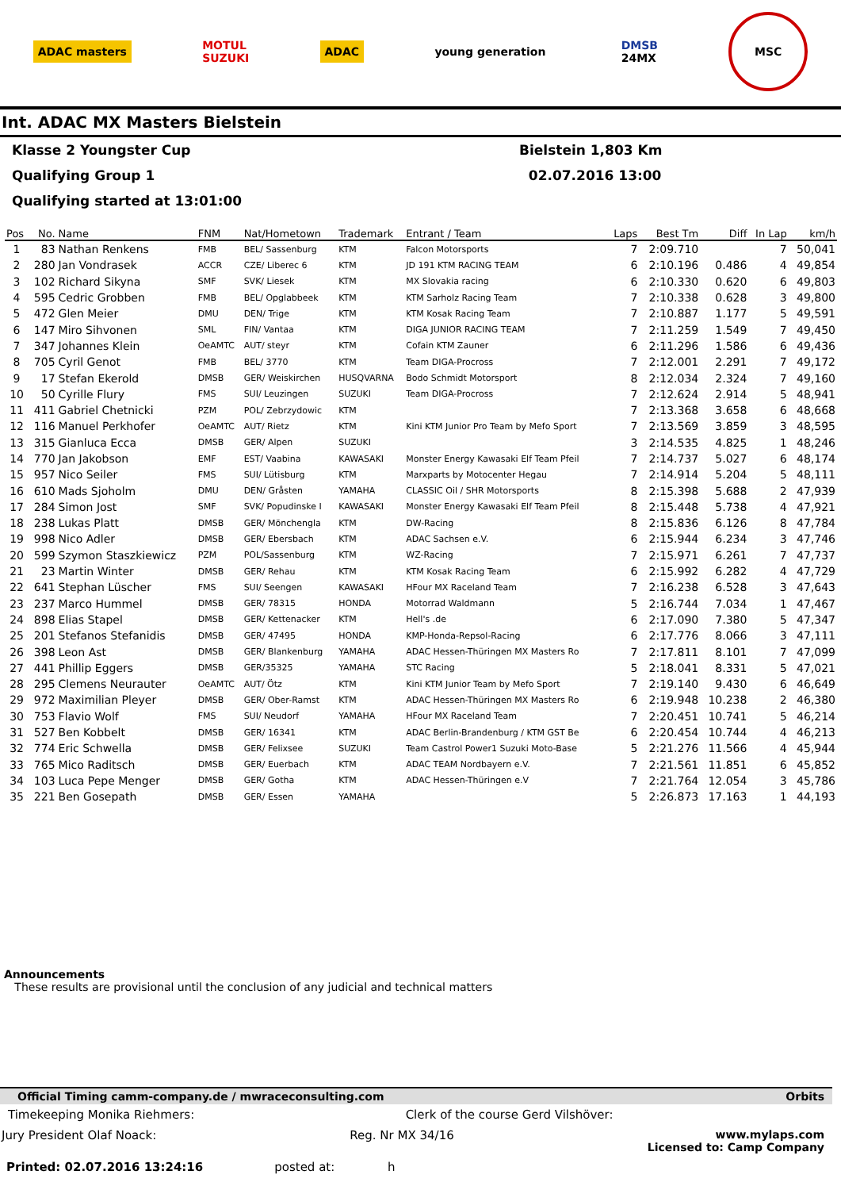ADAC masters
MOTUL
SUZUKI
ADAC young generation
DMSB
24MX
MSC
Int. ADAC MX Masters Bielstein
Klasse 2 Youngster Cup Bielstein 1,803 Km
Qualifying Group 1 02.07.2016 13:00
Qualifying started at 13:01:00
| Pos | No. | Name | FNM | Nat/Hometown | Trademark | Entrant / Team | Laps | Best Tm | Diff | In Lap | km/h |
| --- | --- | --- | --- | --- | --- | --- | --- | --- | --- | --- | --- |
| 1 | 83 | Nathan Renkens | FMB | BEL/ Sassenburg | KTM | Falcon Motorsports | 7 | 2:09.710 | | 7 | 50,041 |
| 2 | 280 | Jan Vondrasek | ACCR | CZE/ Liberec 6 | KTM | JD 191 KTM RACING TEAM | 6 | 2:10.196 | 0.486 | 4 | 49,854 |
| 3 | 102 | Richard Sikyna | SMF | SVK/ Liesek | KTM | MX Slovakia racing | 6 | 2:10.330 | 0.620 | 6 | 49,803 |
| 4 | 595 | Cedric Grobben | FMB | BEL/ Opglabbeek | KTM | KTM Sarholz Racing Team | 7 | 2:10.338 | 0.628 | 3 | 49,800 |
| 5 | 472 | Glen Meier | DMU | DEN/ Trige | KTM | KTM Kosak Racing Team | 7 | 2:10.887 | 1.177 | 5 | 49,591 |
| 6 | 147 | Miro Sihvonen | SML | FIN/ Vantaa | KTM | DIGA JUNIOR RACING TEAM | 7 | 2:11.259 | 1.549 | 7 | 49,450 |
| 7 | 347 | Johannes Klein | OeAMTC | AUT/ steyr | KTM | Cofain KTM Zauner | 6 | 2:11.296 | 1.586 | 6 | 49,436 |
| 8 | 705 | Cyril Genot | FMB | BEL/ 3770 | KTM | Team DIGA-Procross | 7 | 2:12.001 | 2.291 | 7 | 49,172 |
| 9 | 17 | Stefan Ekerold | DMSB | GER/ Weiskirchen | HUSQVARNA | Bodo Schmidt Motorsport | 8 | 2:12.034 | 2.324 | 7 | 49,160 |
| 10 | 50 | Cyrille Flury | FMS | SUI/ Leuzingen | SUZUKI | Team DIGA-Procross | 7 | 2:12.624 | 2.914 | 5 | 48,941 |
| 11 | 411 | Gabriel Chetnicki | PZM | POL/ Zebrzydowic | KTM | | 7 | 2:13.368 | 3.658 | 6 | 48,668 |
| 12 | 116 | Manuel Perkhofer | OeAMTC | AUT/ Rietz | KTM | Kini KTM Junior Pro Team by Mefo Sport | 7 | 2:13.569 | 3.859 | 3 | 48,595 |
| 13 | 315 | Gianluca Ecca | DMSB | GER/ Alpen | SUZUKI | | 3 | 2:14.535 | 4.825 | 1 | 48,246 |
| 14 | 770 | Jan Jakobson | EMF | EST/ Vaabina | KAWASAKI | Monster Energy Kawasaki Elf Team Pfeil | 7 | 2:14.737 | 5.027 | 6 | 48,174 |
| 15 | 957 | Nico Seiler | FMS | SUI/ Lütisburg | KTM | Marxparts by Motocenter Hegau | 7 | 2:14.914 | 5.204 | 5 | 48,111 |
| 16 | 610 | Mads Sjoholm | DMU | DEN/ Gråsten | YAMAHA | CLASSIC Oil / SHR Motorsports | 8 | 2:15.398 | 5.688 | 2 | 47,939 |
| 17 | 284 | Simon Jost | SMF | SVK/ Popudinske I | KAWASAKI | Monster Energy Kawasaki Elf Team Pfeil | 8 | 2:15.448 | 5.738 | 4 | 47,921 |
| 18 | 238 | Lukas Platt | DMSB | GER/ Mönchengla | KTM | DW-Racing | 8 | 2:15.836 | 6.126 | 8 | 47,784 |
| 19 | 998 | Nico Adler | DMSB | GER/ Ebersbach | KTM | ADAC Sachsen e.V. | 6 | 2:15.944 | 6.234 | 3 | 47,746 |
| 20 | 599 | Szymon Staszkiewicz | PZM | POL/Sassenburg | KTM | WZ-Racing | 7 | 2:15.971 | 6.261 | 7 | 47,737 |
| 21 | 23 | Martin Winter | DMSB | GER/ Rehau | KTM | KTM Kosak Racing Team | 6 | 2:15.992 | 6.282 | 4 | 47,729 |
| 22 | 641 | Stephan Lüscher | FMS | SUI/ Seengen | KAWASAKI | HFour MX Raceland Team | 7 | 2:16.238 | 6.528 | 3 | 47,643 |
| 23 | 237 | Marco Hummel | DMSB | GER/ 78315 | HONDA | Motorrad Waldmann | 5 | 2:16.744 | 7.034 | 1 | 47,467 |
| 24 | 898 | Elias Stapel | DMSB | GER/ Kettenacker | KTM | Hell's .de | 6 | 2:17.090 | 7.380 | 5 | 47,347 |
| 25 | 201 | Stefanos Stefanidis | DMSB | GER/ 47495 | HONDA | KMP-Honda-Repsol-Racing | 6 | 2:17.776 | 8.066 | 3 | 47,111 |
| 26 | 398 | Leon Ast | DMSB | GER/ Blankenburg | YAMAHA | ADAC Hessen-Thüringen MX Masters Ro | 7 | 2:17.811 | 8.101 | 7 | 47,099 |
| 27 | 441 | Phillip Eggers | DMSB | GER/35325 | YAMAHA | STC Racing | 5 | 2:18.041 | 8.331 | 5 | 47,021 |
| 28 | 295 | Clemens Neurauter | OeAMTC | AUT/ Ötz | KTM | Kini KTM Junior Team by Mefo Sport | 7 | 2:19.140 | 9.430 | 6 | 46,649 |
| 29 | 972 | Maximilian Pleyer | DMSB | GER/ Ober-Ramst | KTM | ADAC Hessen-Thüringen MX Masters Ro | 6 | 2:19.948 | 10.238 | 2 | 46,380 |
| 30 | 753 | Flavio Wolf | FMS | SUI/ Neudorf | YAMAHA | HFour MX Raceland Team | 7 | 2:20.451 | 10.741 | 5 | 46,214 |
| 31 | 527 | Ben Kobbelt | DMSB | GER/ 16341 | KTM | ADAC Berlin-Brandenburg / KTM GST Be | 6 | 2:20.454 | 10.744 | 4 | 46,213 |
| 32 | 774 | Eric Schwella | DMSB | GER/ Felixsee | SUZUKI | Team Castrol Power1 Suzuki Moto-Base | 5 | 2:21.276 | 11.566 | 4 | 45,944 |
| 33 | 765 | Mico Raditsch | DMSB | GER/ Euerbach | KTM | ADAC TEAM Nordbayern e.V. | 7 | 2:21.561 | 11.851 | 6 | 45,852 |
| 34 | 103 | Luca Pepe Menger | DMSB | GER/ Gotha | KTM | ADAC Hessen-Thüringen e.V | 7 | 2:21.764 | 12.054 | 3 | 45,786 |
| 35 | 221 | Ben Gosepath | DMSB | GER/ Essen | YAMAHA | | 5 | 2:26.873 | 17.163 | 1 | 44,193 |
Announcements
These results are provisional until the conclusion of any judicial and technical matters
Official Timing camm-company.de / mwraceconsulting.com Orbits
Timekeeping Monika Riehmers: Clerk of the course Gerd Vilshöver:
Jury President Olaf Noack: Reg. Nr MX 34/16 www.mylaps.com
Licensed to: Camp Company
Printed: 02.07.2016 13:24:16 posted at: h